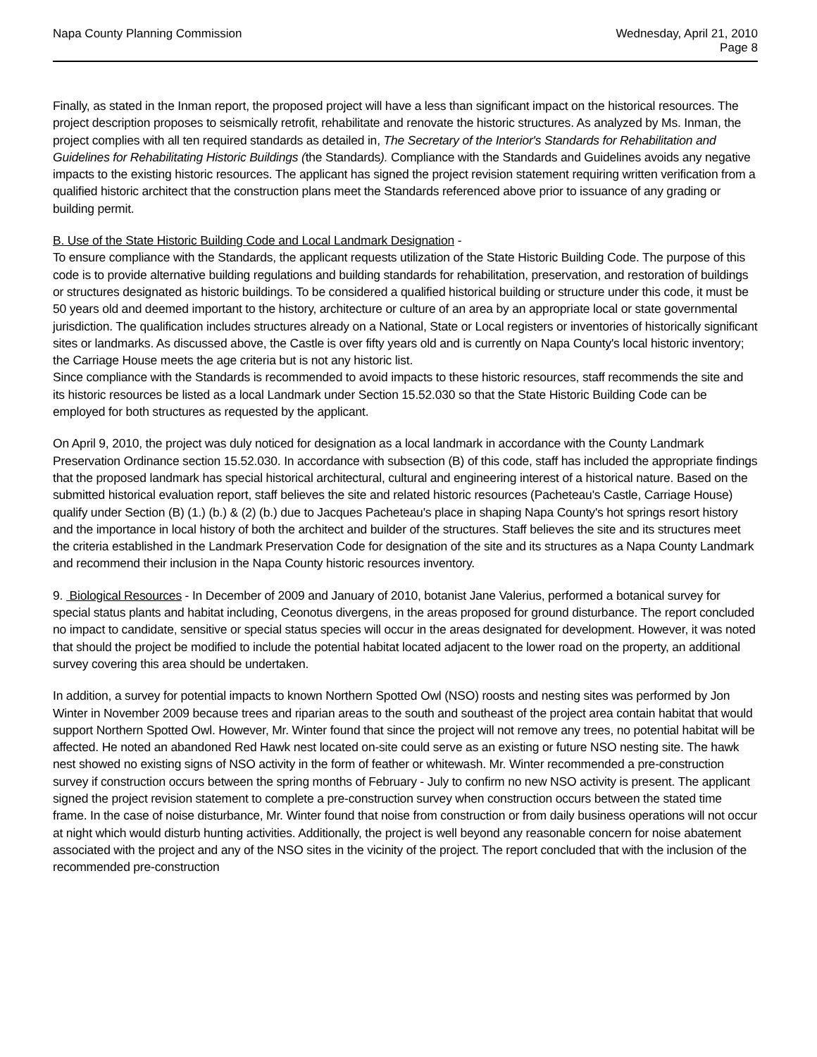Napa County Planning Commission
Wednesday, April 21, 2010
Page 8
Finally, as stated in the Inman report, the proposed project will have a less than significant impact on the historical resources. The project description proposes to seismically retrofit, rehabilitate and renovate the historic structures. As analyzed by Ms. Inman, the project complies with all ten required standards as detailed in, The Secretary of the Interior's Standards for Rehabilitation and Guidelines for Rehabilitating Historic Buildings (the Standards). Compliance with the Standards and Guidelines avoids any negative impacts to the existing historic resources. The applicant has signed the project revision statement requiring written verification from a qualified historic architect that the construction plans meet the Standards referenced above prior to issuance of any grading or building permit.
B. Use of the State Historic Building Code and Local Landmark Designation -
To ensure compliance with the Standards, the applicant requests utilization of the State Historic Building Code. The purpose of this code is to provide alternative building regulations and building standards for rehabilitation, preservation, and restoration of buildings or structures designated as historic buildings. To be considered a qualified historical building or structure under this code, it must be 50 years old and deemed important to the history, architecture or culture of an area by an appropriate local or state governmental jurisdiction. The qualification includes structures already on a National, State or Local registers or inventories of historically significant sites or landmarks. As discussed above, the Castle is over fifty years old and is currently on Napa County's local historic inventory; the Carriage House meets the age criteria but is not any historic list.
Since compliance with the Standards is recommended to avoid impacts to these historic resources, staff recommends the site and its historic resources be listed as a local Landmark under Section 15.52.030 so that the State Historic Building Code can be employed for both structures as requested by the applicant.
On April 9, 2010, the project was duly noticed for designation as a local landmark in accordance with the County Landmark Preservation Ordinance section 15.52.030. In accordance with subsection (B) of this code, staff has included the appropriate findings that the proposed landmark has special historical architectural, cultural and engineering interest of a historical nature. Based on the submitted historical evaluation report, staff believes the site and related historic resources (Pacheteau's Castle, Carriage House) qualify under Section (B) (1.) (b.) & (2) (b.) due to Jacques Pacheteau's place in shaping Napa County's hot springs resort history and the importance in local history of both the architect and builder of the structures. Staff believes the site and its structures meet the criteria established in the Landmark Preservation Code for designation of the site and its structures as a Napa County Landmark and recommend their inclusion in the Napa County historic resources inventory.
9. Biological Resources - In December of 2009 and January of 2010, botanist Jane Valerius, performed a botanical survey for special status plants and habitat including, Ceonotus divergens, in the areas proposed for ground disturbance. The report concluded no impact to candidate, sensitive or special status species will occur in the areas designated for development. However, it was noted that should the project be modified to include the potential habitat located adjacent to the lower road on the property, an additional survey covering this area should be undertaken.
In addition, a survey for potential impacts to known Northern Spotted Owl (NSO) roosts and nesting sites was performed by Jon Winter in November 2009 because trees and riparian areas to the south and southeast of the project area contain habitat that would support Northern Spotted Owl. However, Mr. Winter found that since the project will not remove any trees, no potential habitat will be affected. He noted an abandoned Red Hawk nest located on-site could serve as an existing or future NSO nesting site. The hawk nest showed no existing signs of NSO activity in the form of feather or whitewash. Mr. Winter recommended a pre-construction survey if construction occurs between the spring months of February - July to confirm no new NSO activity is present. The applicant signed the project revision statement to complete a pre-construction survey when construction occurs between the stated time frame. In the case of noise disturbance, Mr. Winter found that noise from construction or from daily business operations will not occur at night which would disturb hunting activities. Additionally, the project is well beyond any reasonable concern for noise abatement associated with the project and any of the NSO sites in the vicinity of the project. The report concluded that with the inclusion of the recommended pre-construction